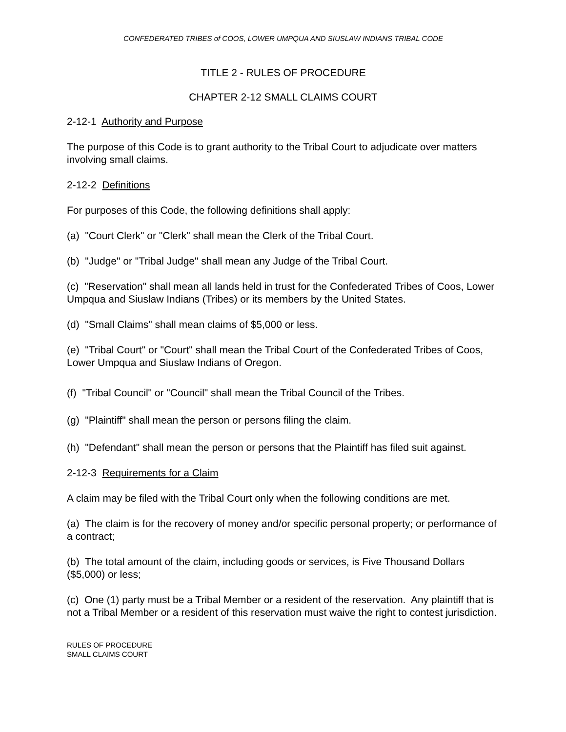CONFEDERATED TRIBES of COOS, LOWER UMPQUA AND SIUSLAW INDIANS TRIBAL CODE
TITLE 2 - RULES OF PROCEDURE
CHAPTER 2-12 SMALL CLAIMS COURT
2-12-1 Authority and Purpose
The purpose of this Code is to grant authority to the Tribal Court to adjudicate over matters involving small claims.
2-12-2 Definitions
For purposes of this Code, the following definitions shall apply:
(a) "Court Clerk" or "Clerk" shall mean the Clerk of the Tribal Court.
(b) "Judge" or "Tribal Judge" shall mean any Judge of the Tribal Court.
(c) "Reservation" shall mean all lands held in trust for the Confederated Tribes of Coos, Lower Umpqua and Siuslaw Indians (Tribes) or its members by the United States.
(d) "Small Claims" shall mean claims of $5,000 or less.
(e) "Tribal Court" or "Court" shall mean the Tribal Court of the Confederated Tribes of Coos, Lower Umpqua and Siuslaw Indians of Oregon.
(f) "Tribal Council" or "Council" shall mean the Tribal Council of the Tribes.
(g) "Plaintiff" shall mean the person or persons filing the claim.
(h) "Defendant" shall mean the person or persons that the Plaintiff has filed suit against.
2-12-3 Requirements for a Claim
A claim may be filed with the Tribal Court only when the following conditions are met.
(a) The claim is for the recovery of money and/or specific personal property; or performance of a contract;
(b) The total amount of the claim, including goods or services, is Five Thousand Dollars ($5,000) or less;
(c) One (1) party must be a Tribal Member or a resident of the reservation. Any plaintiff that is not a Tribal Member or a resident of this reservation must waive the right to contest jurisdiction.
RULES OF PROCEDURE
SMALL CLAIMS COURT